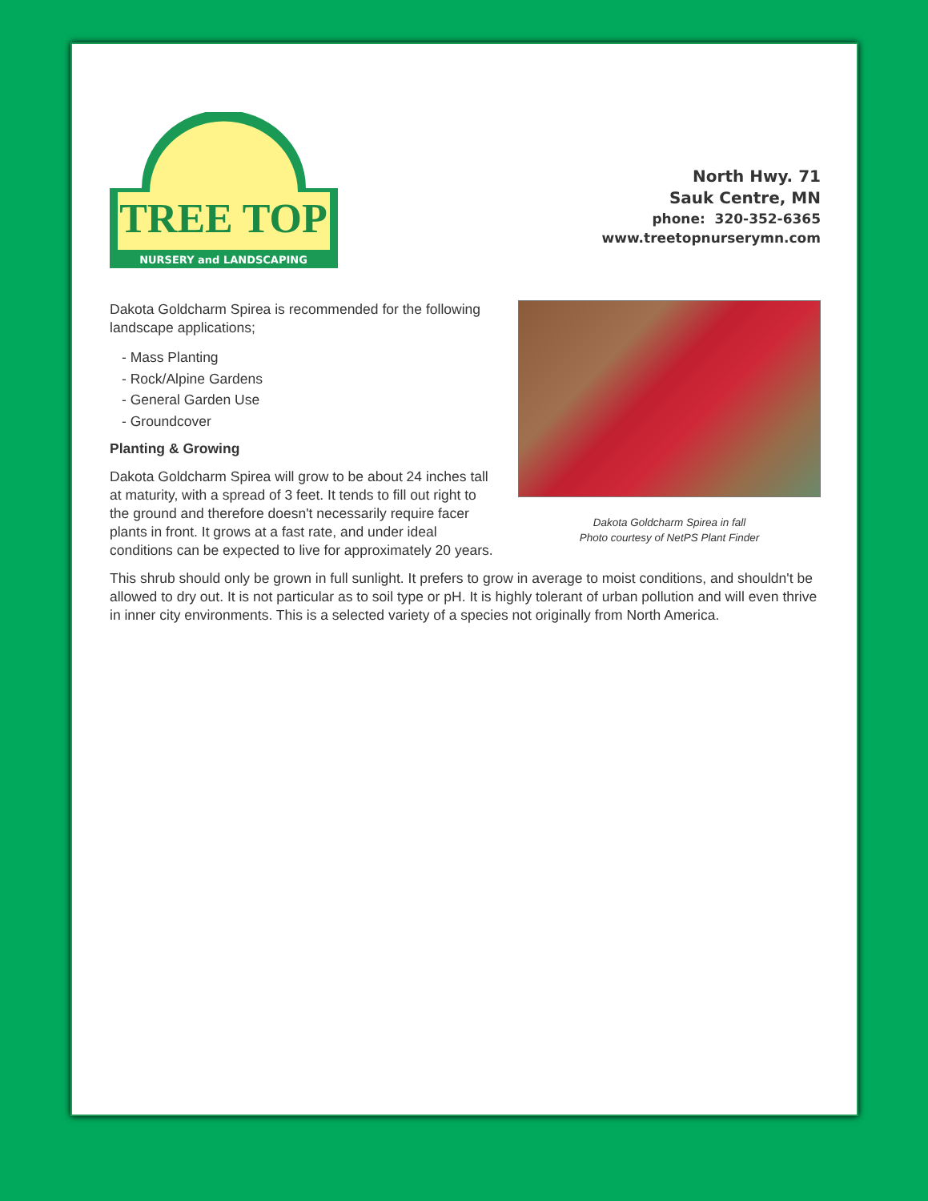TREE TOP
NURSERY and LANDSCAPING
North Hwy. 71
Sauk Centre, MN
phone: 320-352-6365
www.treetopnurserymn.com
Dakota Goldcharm Spirea is recommended for the following landscape applications;
- Mass Planting
- Rock/Alpine Gardens
- General Garden Use
- Groundcover
Planting & Growing
Dakota Goldcharm Spirea will grow to be about 24 inches tall at maturity, with a spread of 3 feet. It tends to fill out right to the ground and therefore doesn't necessarily require facer plants in front. It grows at a fast rate, and under ideal conditions can be expected to live for approximately 20 years.
Dakota Goldcharm Spirea in fall
Photo courtesy of NetPS Plant Finder
This shrub should only be grown in full sunlight. It prefers to grow in average to moist conditions, and shouldn't be allowed to dry out. It is not particular as to soil type or pH. It is highly tolerant of urban pollution and will even thrive in inner city environments. This is a selected variety of a species not originally from North America.